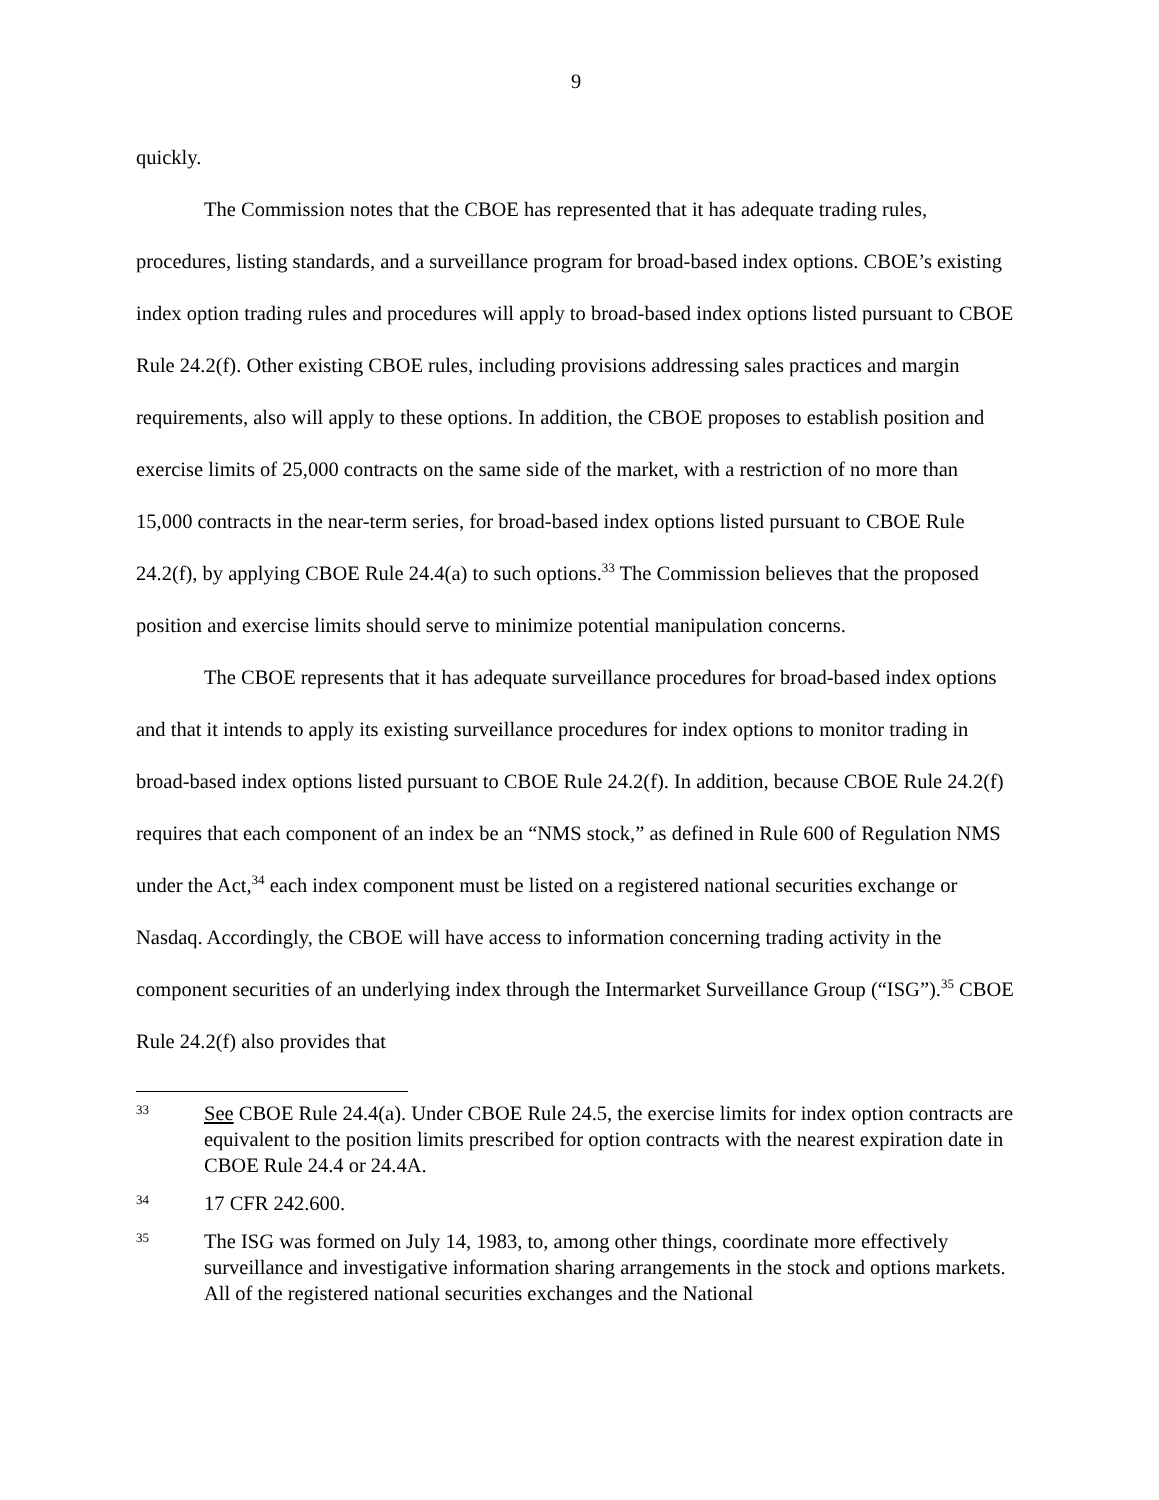9
quickly.
The Commission notes that the CBOE has represented that it has adequate trading rules, procedures, listing standards, and a surveillance program for broad-based index options. CBOE’s existing index option trading rules and procedures will apply to broad-based index options listed pursuant to CBOE Rule 24.2(f). Other existing CBOE rules, including provisions addressing sales practices and margin requirements, also will apply to these options. In addition, the CBOE proposes to establish position and exercise limits of 25,000 contracts on the same side of the market, with a restriction of no more than 15,000 contracts in the near-term series, for broad-based index options listed pursuant to CBOE Rule 24.2(f), by applying CBOE Rule 24.4(a) to such options.<sup>33</sup> The Commission believes that the proposed position and exercise limits should serve to minimize potential manipulation concerns.
The CBOE represents that it has adequate surveillance procedures for broad-based index options and that it intends to apply its existing surveillance procedures for index options to monitor trading in broad-based index options listed pursuant to CBOE Rule 24.2(f). In addition, because CBOE Rule 24.2(f) requires that each component of an index be an “NMS stock,” as defined in Rule 600 of Regulation NMS under the Act,<sup>34</sup> each index component must be listed on a registered national securities exchange or Nasdaq. Accordingly, the CBOE will have access to information concerning trading activity in the component securities of an underlying index through the Intermarket Surveillance Group (“ISG”).<sup>35</sup> CBOE Rule 24.2(f) also provides that
33 See CBOE Rule 24.4(a). Under CBOE Rule 24.5, the exercise limits for index option contracts are equivalent to the position limits prescribed for option contracts with the nearest expiration date in CBOE Rule 24.4 or 24.4A.
34 17 CFR 242.600.
35 The ISG was formed on July 14, 1983, to, among other things, coordinate more effectively surveillance and investigative information sharing arrangements in the stock and options markets. All of the registered national securities exchanges and the National